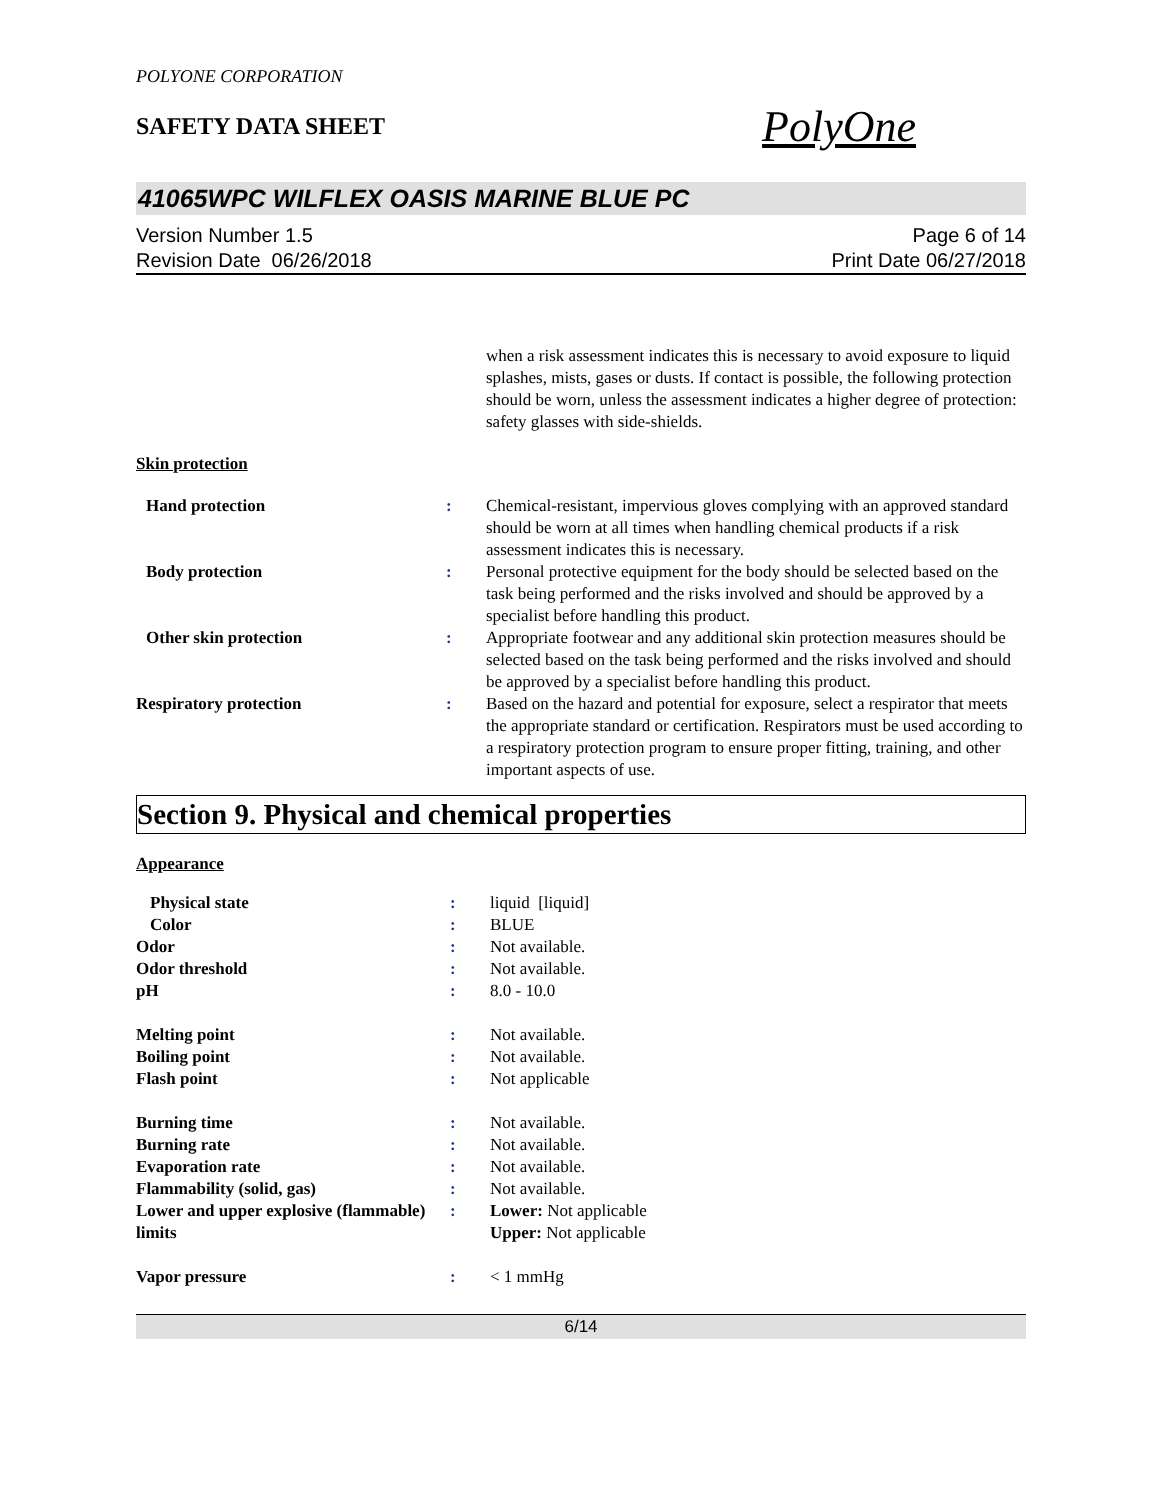POLYONE CORPORATION
SAFETY DATA SHEET
PolyOne
41065WPC WILFLEX OASIS MARINE BLUE PC
Version Number 1.5
Revision Date 06/26/2018
Page 6 of 14
Print Date 06/27/2018
| | | when a risk assessment indicates this is necessary to avoid exposure to liquid splashes, mists, gases or dusts. If contact is possible, the following protection should be worn, unless the assessment indicates a higher degree of protection: safety glasses with side-shields. |
| Skin protection | | |
| Hand protection | : | Chemical-resistant, impervious gloves complying with an approved standard should be worn at all times when handling chemical products if a risk assessment indicates this is necessary. |
| Body protection | : | Personal protective equipment for the body should be selected based on the task being performed and the risks involved and should be approved by a specialist before handling this product. |
| Other skin protection | : | Appropriate footwear and any additional skin protection measures should be selected based on the task being performed and the risks involved and should be approved by a specialist before handling this product. |
| Respiratory protection | : | Based on the hazard and potential for exposure, select a respirator that meets the appropriate standard or certification. Respirators must be used according to a respiratory protection program to ensure proper fitting, training, and other important aspects of use. |
Section 9. Physical and chemical properties
Appearance
| Physical state | : | liquid [liquid] |
| Color | : | BLUE |
| Odor | : | Not available. |
| Odor threshold | : | Not available. |
| pH | : | 8.0 - 10.0 |
| Melting point | : | Not available. |
| Boiling point | : | Not available. |
| Flash point | : | Not applicable |
| Burning time | : | Not available. |
| Burning rate | : | Not available. |
| Evaporation rate | : | Not available. |
| Flammability (solid, gas) | : | Not available. |
| Lower and upper explosive (flammable) limits | : | Lower: Not applicable Upper: Not applicable |
| Vapor pressure | : | < 1 mmHg |
6/14